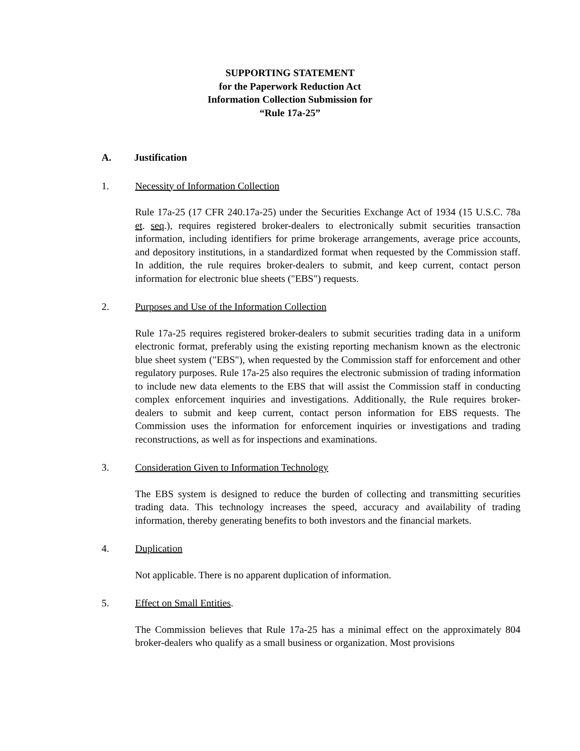SUPPORTING STATEMENT
for the Paperwork Reduction Act
Information Collection Submission for
“Rule 17a-25”
A. Justification
1. Necessity of Information Collection
Rule 17a-25 (17 CFR 240.17a-25) under the Securities Exchange Act of 1934 (15 U.S.C. 78a et. seq.), requires registered broker-dealers to electronically submit securities transaction information, including identifiers for prime brokerage arrangements, average price accounts, and depository institutions, in a standardized format when requested by the Commission staff. In addition, the rule requires broker-dealers to submit, and keep current, contact person information for electronic blue sheets ("EBS") requests.
2. Purposes and Use of the Information Collection
Rule 17a-25 requires registered broker-dealers to submit securities trading data in a uniform electronic format, preferably using the existing reporting mechanism known as the electronic blue sheet system ("EBS"), when requested by the Commission staff for enforcement and other regulatory purposes. Rule 17a-25 also requires the electronic submission of trading information to include new data elements to the EBS that will assist the Commission staff in conducting complex enforcement inquiries and investigations. Additionally, the Rule requires broker-dealers to submit and keep current, contact person information for EBS requests. The Commission uses the information for enforcement inquiries or investigations and trading reconstructions, as well as for inspections and examinations.
3. Consideration Given to Information Technology
The EBS system is designed to reduce the burden of collecting and transmitting securities trading data. This technology increases the speed, accuracy and availability of trading information, thereby generating benefits to both investors and the financial markets.
4. Duplication
Not applicable. There is no apparent duplication of information.
5. Effect on Small Entities.
The Commission believes that Rule 17a-25 has a minimal effect on the approximately 804 broker-dealers who qualify as a small business or organization. Most provisions